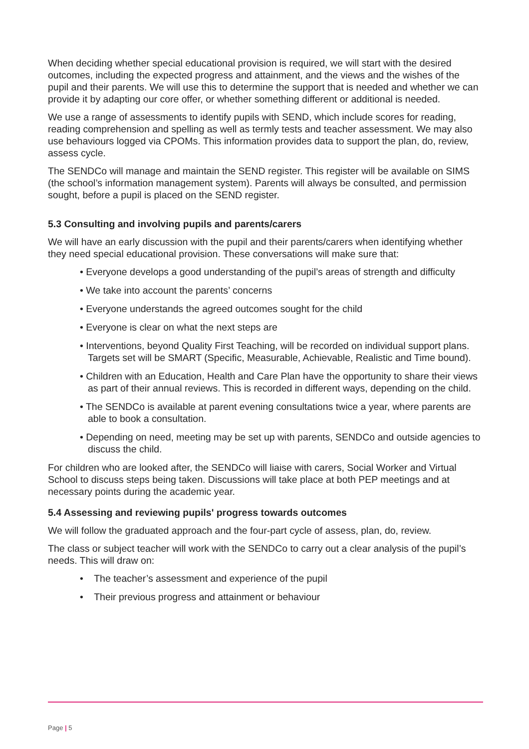When deciding whether special educational provision is required, we will start with the desired outcomes, including the expected progress and attainment, and the views and the wishes of the pupil and their parents. We will use this to determine the support that is needed and whether we can provide it by adapting our core offer, or whether something different or additional is needed.
We use a range of assessments to identify pupils with SEND, which include scores for reading, reading comprehension and spelling as well as termly tests and teacher assessment. We may also use behaviours logged via CPOMs. This information provides data to support the plan, do, review, assess cycle.
The SENDCo will manage and maintain the SEND register. This register will be available on SIMS (the school’s information management system). Parents will always be consulted, and permission sought, before a pupil is placed on the SEND register.
5.3 Consulting and involving pupils and parents/carers
We will have an early discussion with the pupil and their parents/carers when identifying whether they need special educational provision. These conversations will make sure that:
• Everyone develops a good understanding of the pupil’s areas of strength and difficulty
• We take into account the parents’ concerns
• Everyone understands the agreed outcomes sought for the child
• Everyone is clear on what the next steps are
• Interventions, beyond Quality First Teaching, will be recorded on individual support plans. Targets set will be SMART (Specific, Measurable, Achievable, Realistic and Time bound).
• Children with an Education, Health and Care Plan have the opportunity to share their views as part of their annual reviews. This is recorded in different ways, depending on the child.
• The SENDCo is available at parent evening consultations twice a year, where parents are able to book a consultation.
• Depending on need, meeting may be set up with parents, SENDCo and outside agencies to discuss the child.
For children who are looked after, the SENDCo will liaise with carers, Social Worker and Virtual School to discuss steps being taken. Discussions will take place at both PEP meetings and at necessary points during the academic year.
5.4 Assessing and reviewing pupils' progress towards outcomes
We will follow the graduated approach and the four-part cycle of assess, plan, do, review.
The class or subject teacher will work with the SENDCo to carry out a clear analysis of the pupil’s needs. This will draw on:
• The teacher’s assessment and experience of the pupil
• Their previous progress and attainment or behaviour
Page | 5